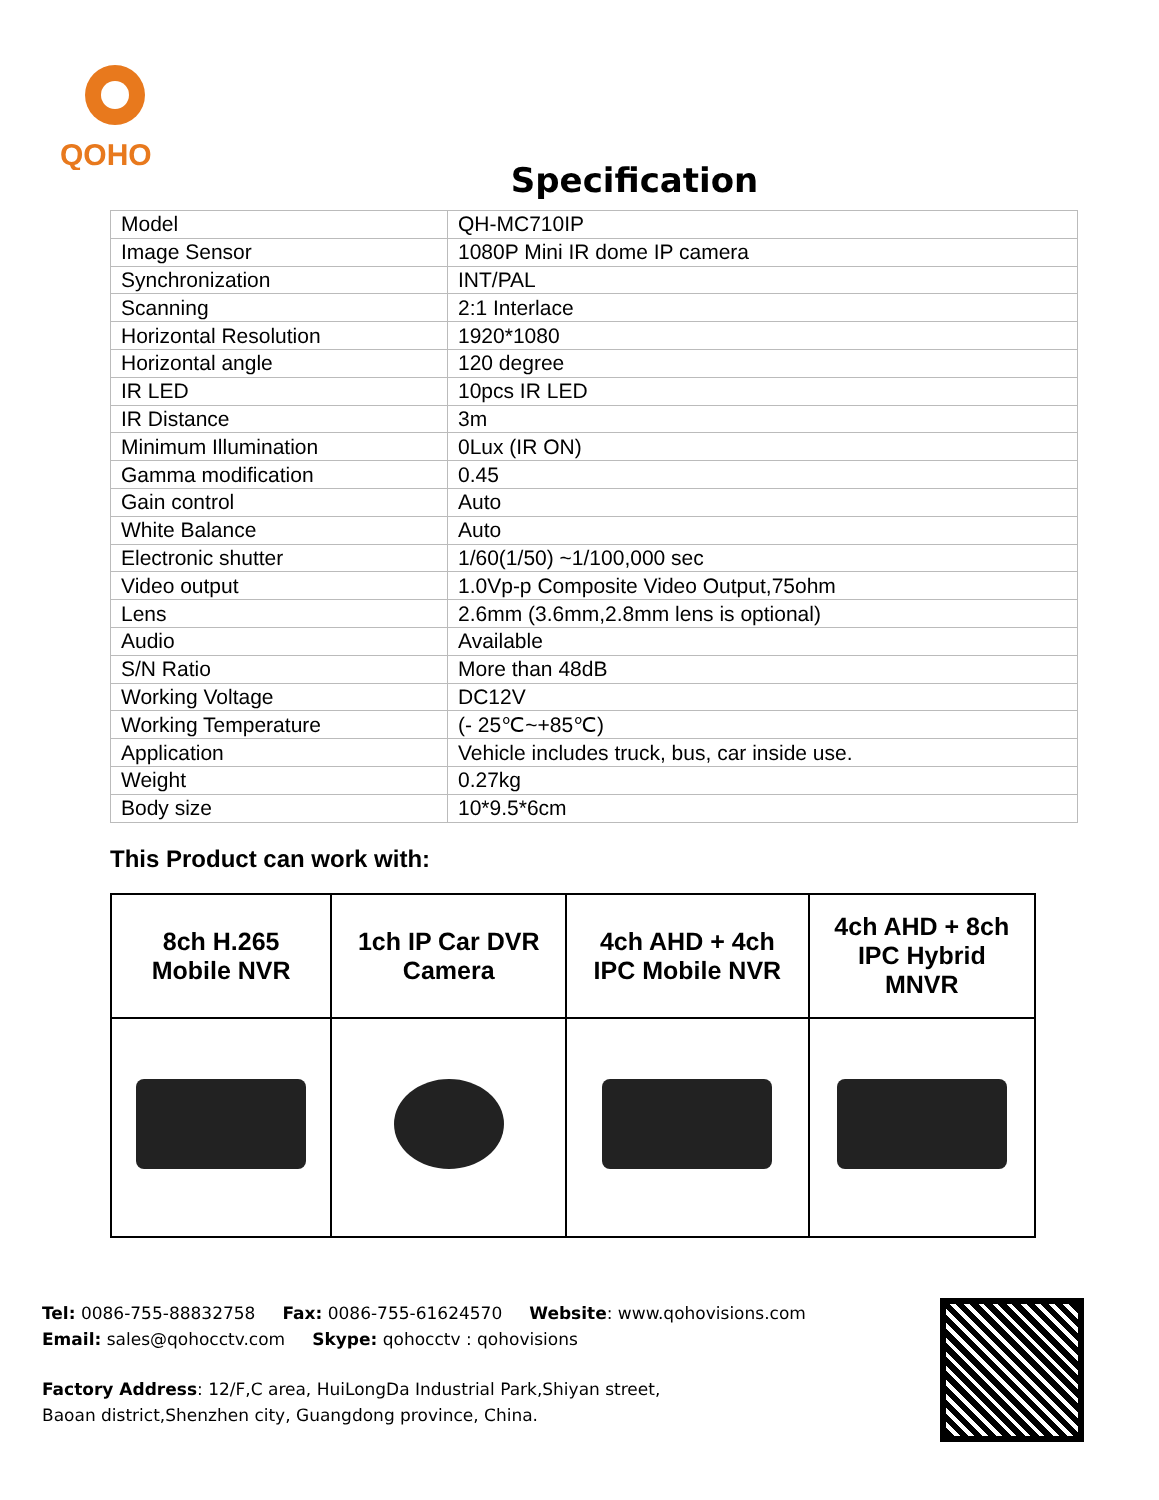QOHO
Specification
| Model | QH-MC710IP |
| Image Sensor | 1080P Mini IR dome IP camera |
| Synchronization | INT/PAL |
| Scanning | 2:1 Interlace |
| Horizontal Resolution | 1920*1080 |
| Horizontal angle | 120 degree |
| IR LED | 10pcs IR LED |
| IR Distance | 3m |
| Minimum Illumination | 0Lux (IR ON) |
| Gamma modification | 0.45 |
| Gain control | Auto |
| White Balance | Auto |
| Electronic shutter | 1/60(1/50) ~1/100,000 sec |
| Video output | 1.0Vp-p Composite Video Output,75ohm |
| Lens | 2.6mm (3.6mm,2.8mm lens is optional) |
| Audio | Available |
| S/N Ratio | More than 48dB |
| Working Voltage | DC12V |
| Working Temperature | (- 25℃~+85℃) |
| Application | Vehicle includes truck, bus, car inside use. |
| Weight | 0.27kg |
| Body size | 10*9.5*6cm |
This Product can work with:
| 8ch H.265 Mobile NVR | 1ch IP Car DVR Camera | 4ch AHD + 4ch IPC Mobile NVR | 4ch AHD + 8ch IPC Hybrid MNVR |
Tel: 0086-755-88832758 Fax: 0086-755-61624570 Website: www.qohovisions.com
Email: sales@qohocctv.com Skype: qohocctv : qohovisions
Factory Address: 12/F,C area, HuiLongDa Industrial Park,Shiyan street,
Baoan district,Shenzhen city, Guangdong province, China.